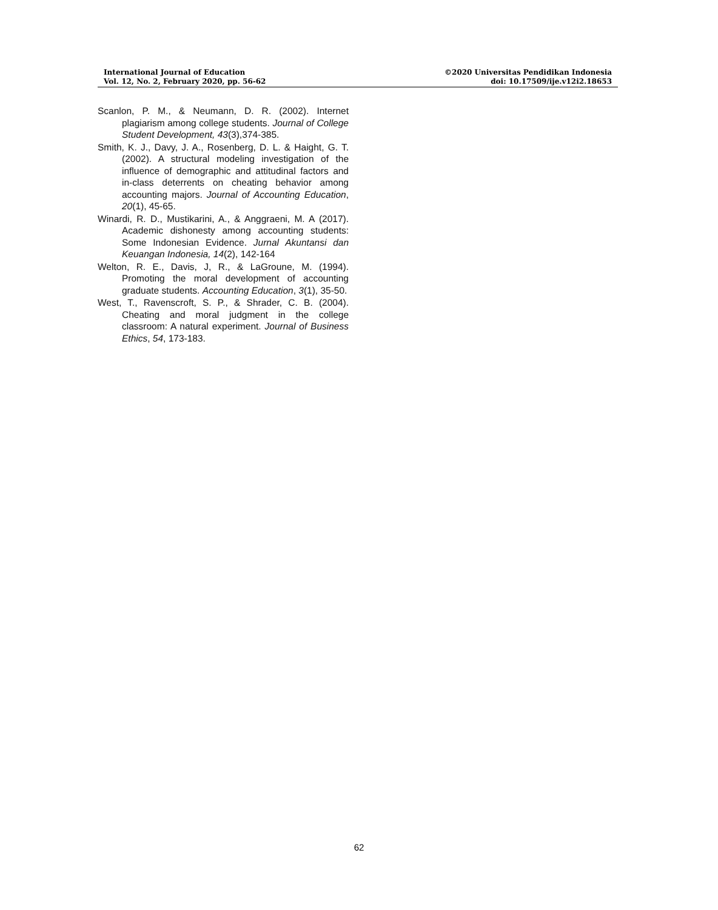International Journal of Education
Vol. 12, No. 2, February 2020, pp. 56-62
©2020 Universitas Pendidikan Indonesia
doi: 10.17509/ije.v12i2.18653
Scanlon, P. M., & Neumann, D. R. (2002). Internet plagiarism among college students. Journal of College Student Development, 43(3),374-385.
Smith, K. J., Davy, J. A., Rosenberg, D. L. & Haight, G. T. (2002). A structural modeling investigation of the influence of demographic and attitudinal factors and in-class deterrents on cheating behavior among accounting majors. Journal of Accounting Education, 20(1), 45-65.
Winardi, R. D., Mustikarini, A., & Anggraeni, M. A (2017). Academic dishonesty among accounting students: Some Indonesian Evidence. Jurnal Akuntansi dan Keuangan Indonesia, 14(2), 142-164
Welton, R. E., Davis, J, R., & LaGroune, M. (1994). Promoting the moral development of accounting graduate students. Accounting Education, 3(1), 35-50.
West, T., Ravenscroft, S. P., & Shrader, C. B. (2004). Cheating and moral judgment in the college classroom: A natural experiment. Journal of Business Ethics, 54, 173-183.
62